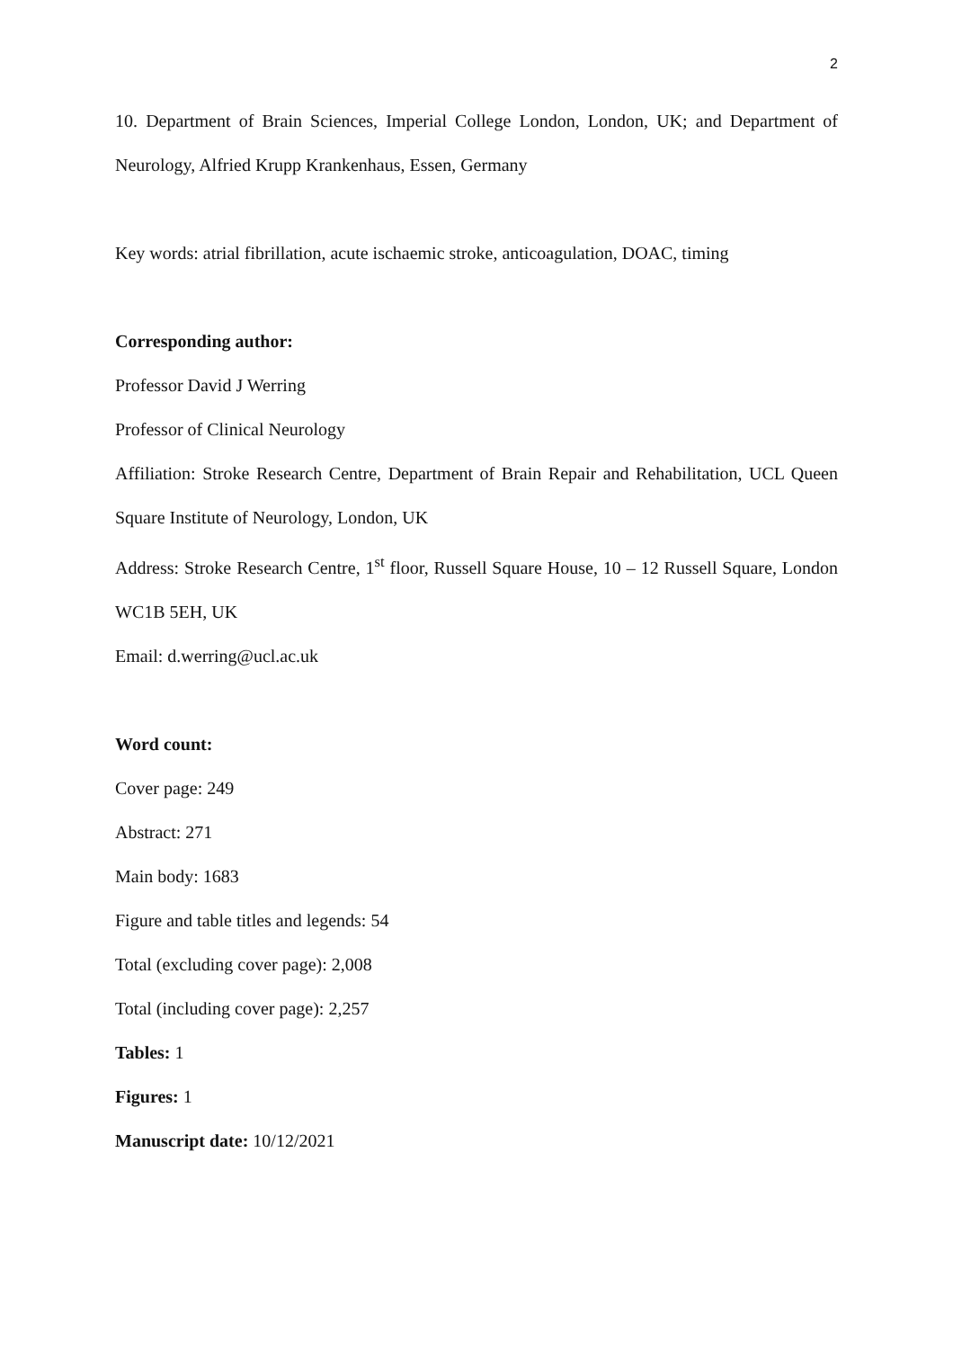2
10. Department of Brain Sciences, Imperial College London, London, UK; and Department of Neurology, Alfried Krupp Krankenhaus, Essen, Germany
Key words: atrial fibrillation, acute ischaemic stroke, anticoagulation, DOAC, timing
Corresponding author:
Professor David J Werring
Professor of Clinical Neurology
Affiliation: Stroke Research Centre, Department of Brain Repair and Rehabilitation, UCL Queen Square Institute of Neurology, London, UK
Address: Stroke Research Centre, 1<sup>st</sup> floor, Russell Square House, 10 – 12 Russell Square, London WC1B 5EH, UK
Email: d.werring@ucl.ac.uk
Word count:
Cover page: 249
Abstract: 271
Main body: 1683
Figure and table titles and legends: 54
Total (excluding cover page): 2,008
Total (including cover page): 2,257
Tables: 1
Figures: 1
Manuscript date: 10/12/2021